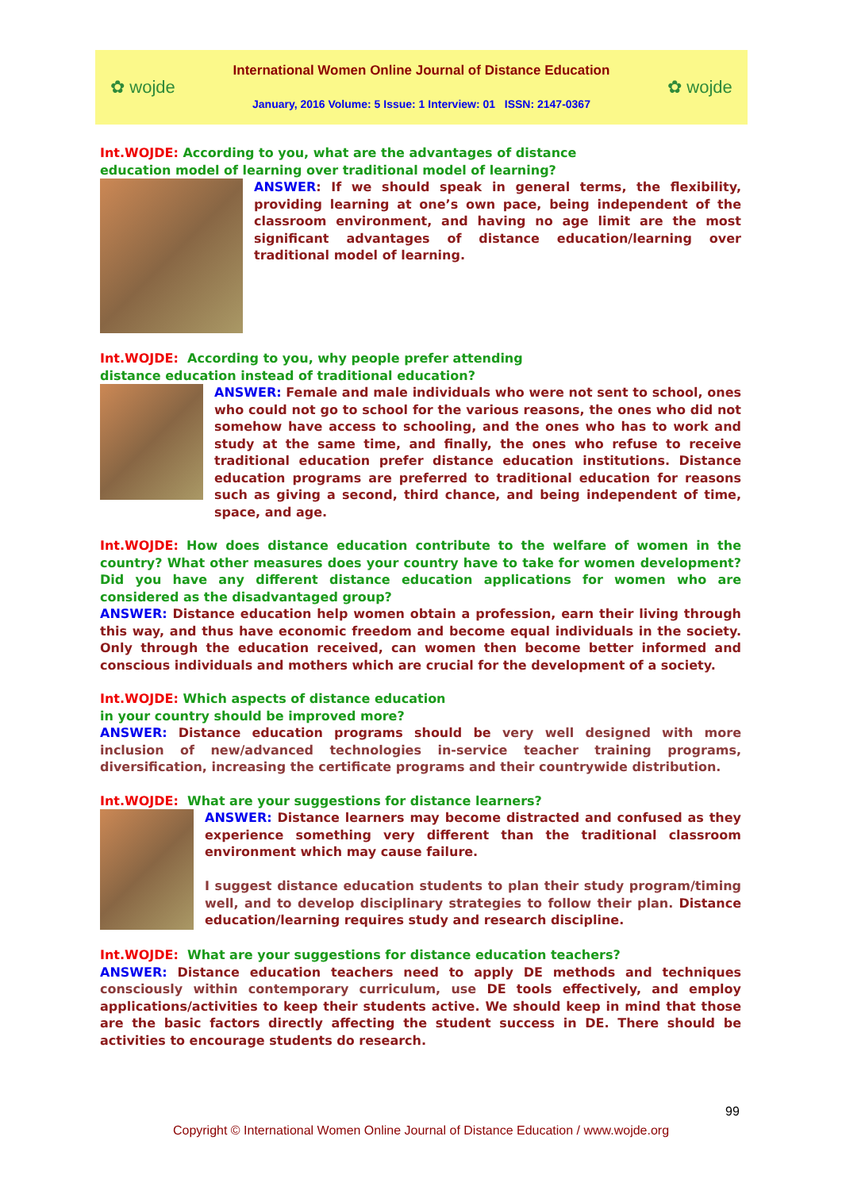✿ wojde
International Women Online Journal of Distance Education
January, 2016 Volume: 5 Issue: 1 Interview: 01 ISSN: 2147-0367
✿ wojde
Int.WOJDE: According to you, what are the advantages of distance
education model of learning over traditional model of learning?
ANSWER: If we should speak in general terms, the flexibility, providing learning at one’s own pace, being independent of the classroom environment, and having no age limit are the most significant advantages of distance education/learning over traditional model of learning.
Int.WOJDE: According to you, why people prefer attending
distance education instead of traditional education?
ANSWER: Female and male individuals who were not sent to school, ones who could not go to school for the various reasons, the ones who did not somehow have access to schooling, and the ones who has to work and study at the same time, and finally, the ones who refuse to receive traditional education prefer distance education institutions. Distance education programs are preferred to traditional education for reasons such as giving a second, third chance, and being independent of time, space, and age.
Int.WOJDE: How does distance education contribute to the welfare of women in the country? What other measures does your country have to take for women development? Did you have any different distance education applications for women who are considered as the disadvantaged group?
ANSWER: Distance education help women obtain a profession, earn their living through this way, and thus have economic freedom and become equal individuals in the society. Only through the education received, can women then become better informed and conscious individuals and mothers which are crucial for the development of a society.
Int.WOJDE: Which aspects of distance education
in your country should be improved more?
ANSWER: Distance education programs should be very well designed with more inclusion of new/advanced technologies in-service teacher training programs, diversification, increasing the certificate programs and their countrywide distribution.
Int.WOJDE: What are your suggestions for distance learners?
ANSWER: Distance learners may become distracted and confused as they experience something very different than the traditional classroom environment which may cause failure.
I suggest distance education students to plan their study program/timing well, and to develop disciplinary strategies to follow their plan. Distance education/learning requires study and research discipline.
Int.WOJDE: What are your suggestions for distance education teachers?
ANSWER: Distance education teachers need to apply DE methods and techniques consciously within contemporary curriculum, use DE tools effectively, and employ applications/activities to keep their students active. We should keep in mind that those are the basic factors directly affecting the student success in DE. There should be activities to encourage students do research.
99
Copyright © International Women Online Journal of Distance Education / www.wojde.org